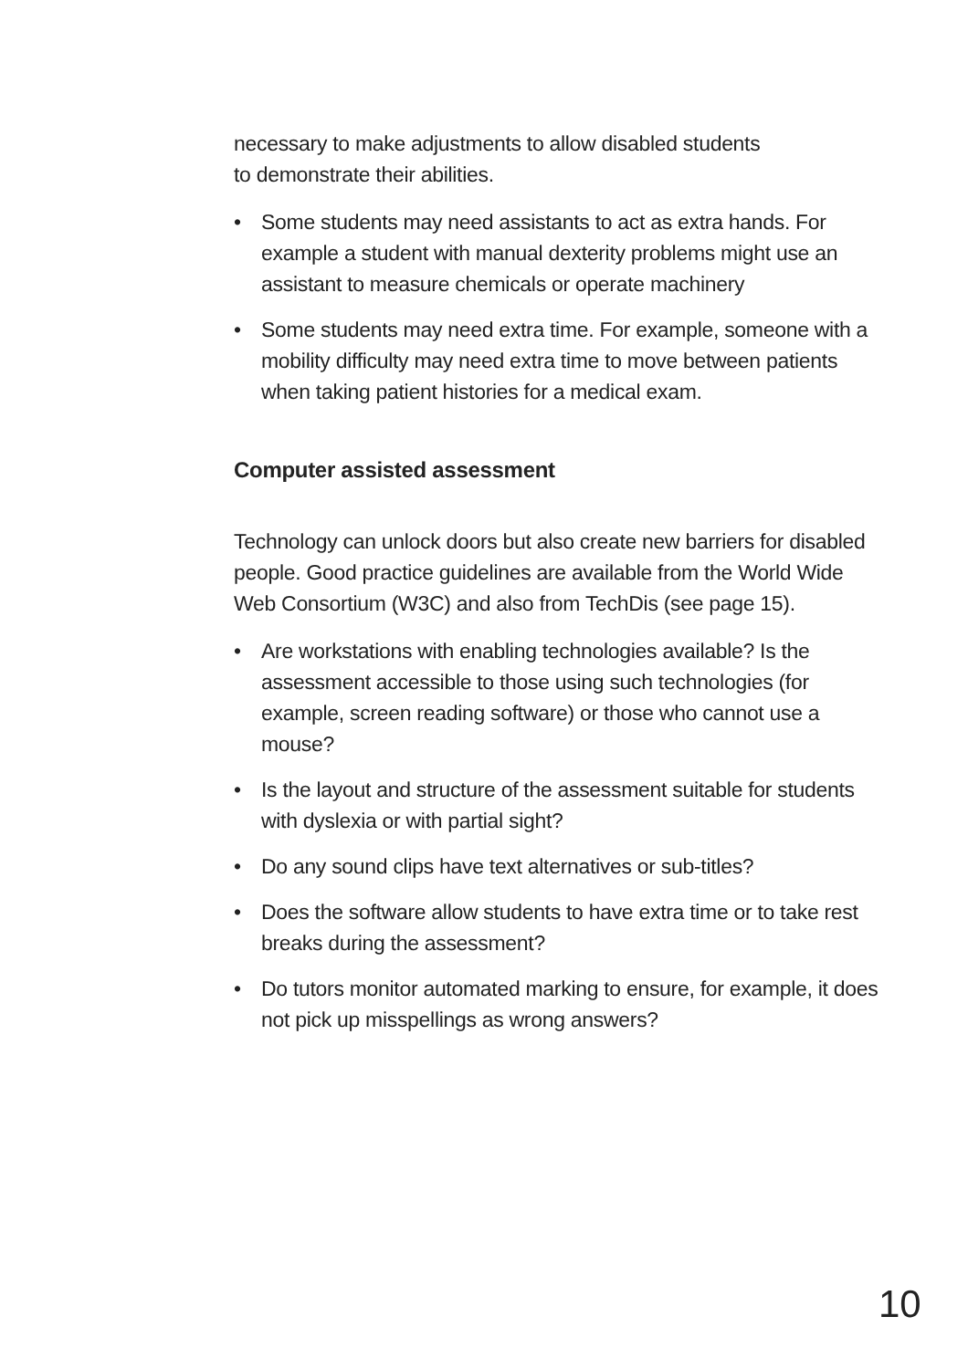necessary to make adjustments to allow disabled students
to demonstrate their abilities.
• Some students may need assistants to act as extra hands. For example a student with manual dexterity problems might use an assistant to measure chemicals or operate machinery
• Some students may need extra time. For example, someone with a mobility difficulty may need extra time to move between patients when taking patient histories for a medical exam.
Computer assisted assessment
Technology can unlock doors but also create new barriers for disabled people. Good practice guidelines are available from the World Wide Web Consortium (W3C) and also from TechDis (see page 15).
• Are workstations with enabling technologies available? Is the assessment accessible to those using such technologies (for example, screen reading software) or those who cannot use a mouse?
• Is the layout and structure of the assessment suitable for students with dyslexia or with partial sight?
• Do any sound clips have text alternatives or sub-titles?
• Does the software allow students to have extra time or to take rest breaks during the assessment?
• Do tutors monitor automated marking to ensure, for example, it does not pick up misspellings as wrong answers?
10